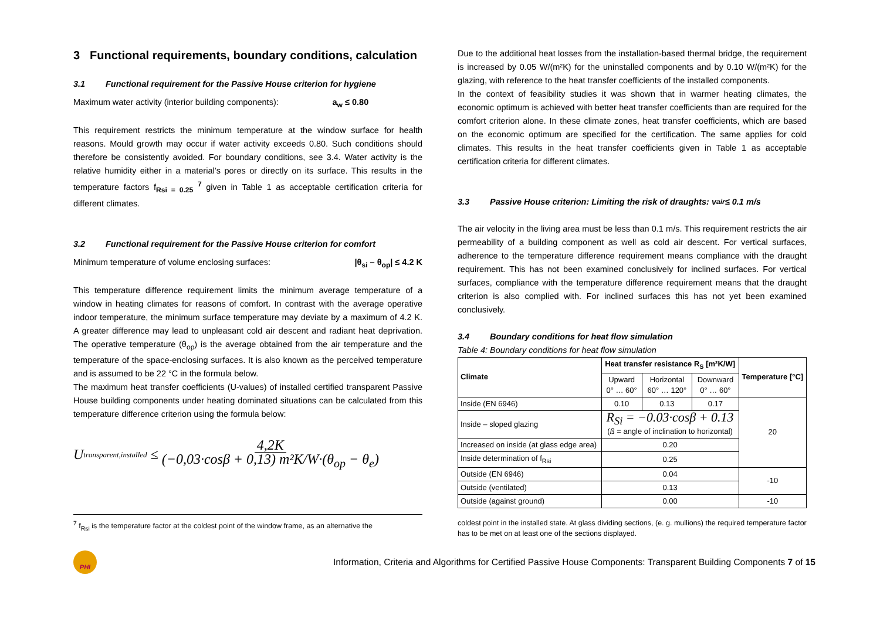3 Functional requirements, boundary conditions, calculation
3.1 Functional requirement for the Passive House criterion for hygiene
Maximum water activity (interior building components): a<sub>w</sub> ≤ 0.80
This requirement restricts the minimum temperature at the window surface for health reasons. Mould growth may occur if water activity exceeds 0.80. Such conditions should therefore be consistently avoided. For boundary conditions, see 3.4. Water activity is the relative humidity either in a material’s pores or directly on its surface. This results in the temperature factors f<sub>Rsi = 0.25</sub> <sup>7</sup> given in Table 1 as acceptable certification criteria for different climates.
3.2 Functional requirement for the Passive House criterion for comfort
Minimum temperature of volume enclosing surfaces: |θ<sub>si</sub> – θ<sub>op</sub>| ≤ 4.2 K
This temperature difference requirement limits the minimum average temperature of a window in heating climates for reasons of comfort. In contrast with the average operative indoor temperature, the minimum surface temperature may deviate by a maximum of 4.2 K. A greater difference may lead to unpleasant cold air descent and radiant heat deprivation. The operative temperature (θ<sub>op</sub>) is the average obtained from the air temperature and the temperature of the space-enclosing surfaces. It is also known as the perceived temperature and is assumed to be 22 °C in the formula below.
The maximum heat transfer coefficients (U-values) of installed certified transparent Passive House building components under heating dominated situations can be calculated from this temperature difference criterion using the formula below:
U<sub>transparent,installed</sub> ≤ 4,2K (−0,03·cosβ + 0,13) m²K/W·(θ<sub>op</sub> − θ<sub>e</sub>)
Due to the additional heat losses from the installation-based thermal bridge, the requirement is increased by 0.05 W/(m²K) for the uninstalled components and by 0.10 W/(m²K) for the glazing, with reference to the heat transfer coefficients of the installed components.
In the context of feasibility studies it was shown that in warmer heating climates, the economic optimum is achieved with better heat transfer coefficients than are required for the comfort criterion alone. In these climate zones, heat transfer coefficients, which are based on the economic optimum are specified for the certification. The same applies for cold climates. This results in the heat transfer coefficients given in Table 1 as acceptable certification criteria for different climates.
3.3 Passive House criterion: Limiting the risk of draughts: v<sub>air</sub> ≤ 0.1 m/s
The air velocity in the living area must be less than 0.1 m/s. This requirement restricts the air permeability of a building component as well as cold air descent. For vertical surfaces, adherence to the temperature difference requirement means compliance with the draught requirement. This has not been examined conclusively for inclined surfaces. For vertical surfaces, compliance with the temperature difference requirement means that the draught criterion is also complied with. For inclined surfaces this has not yet been examined conclusively.
3.4 Boundary conditions for heat flow simulation
Table 4: Boundary conditions for heat flow simulation
| Climate | Heat transfer resistance R<sub>S</sub> [m²K/W] | | | Tempera­ture [°C] |
| --- | --- | --- | --- | --- |
| | Upward 0° … 60° | Horizontal 60° … 120° | Downward 0° … 60° | |
| Inside (EN 6946) | 0.10 | 0.13 | 0.17 | 20 |
| Inside – sloped glazing | R<sub>Si</sub> = −0.03·cosβ + 0.13 ( ß = angle of inclination to horizontal) | | | |
| Increased on inside (at glass edge area) | 0.20 | | | |
| Inside determination of f<sub>Rsi</sub> | 0.25 | | | |
| Outside (EN 6946) | 0.04 | | | -10 |
| Outside (ventilated) | 0.13 | | | |
| Outside (against ground) | 0.00 | | | -10 |
<sup>7</sup> f<sub>Rsi</sub> is the temperature factor at the coldest point of the window frame, as an alternative the
coldest point in the installed state. At glass dividing sections, (e. g. mullions) the required temperature factor has to be met on at least one of the sections displayed.
PHI
Information, Criteria and Algorithms for Certified Passive House Components: Transparent Building Components 7 of 15